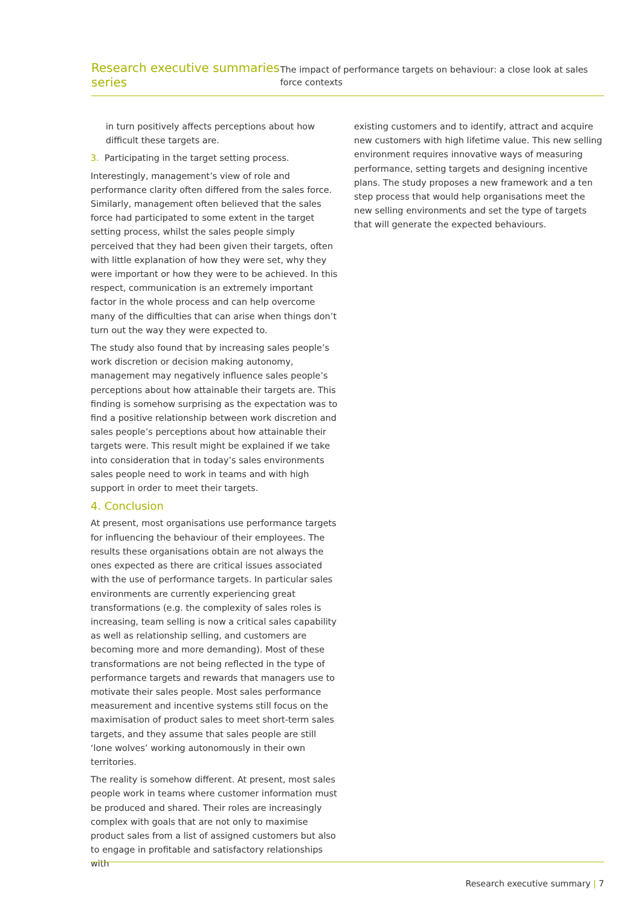Research executive summaries series
The impact of performance targets on behaviour: a close look at sales force contexts
in turn positively affects perceptions about how difficult these targets are.
3. Participating in the target setting process.
Interestingly, management’s view of role and performance clarity often differed from the sales force. Similarly, management often believed that the sales force had participated to some extent in the target setting process, whilst the sales people simply perceived that they had been given their targets, often with little explanation of how they were set, why they were important or how they were to be achieved. In this respect, communication is an extremely important factor in the whole process and can help overcome many of the difficulties that can arise when things don’t turn out the way they were expected to.
The study also found that by increasing sales people’s work discretion or decision making autonomy, management may negatively influence sales people’s perceptions about how attainable their targets are. This finding is somehow surprising as the expectation was to find a positive relationship between work discretion and sales people’s perceptions about how attainable their targets were. This result might be explained if we take into consideration that in today’s sales environments sales people need to work in teams and with high support in order to meet their targets.
4. Conclusion
At present, most organisations use performance targets for influencing the behaviour of their employees. The results these organisations obtain are not always the ones expected as there are critical issues associated with the use of performance targets. In particular sales environments are currently experiencing great transformations (e.g. the complexity of sales roles is increasing, team selling is now a critical sales capability as well as relationship selling, and customers are becoming more and more demanding). Most of these transformations are not being reflected in the type of performance targets and rewards that managers use to motivate their sales people. Most sales performance measurement and incentive systems still focus on the maximisation of product sales to meet short-term sales targets, and they assume that sales people are still ‘lone wolves’ working autonomously in their own territories.
The reality is somehow different. At present, most sales people work in teams where customer information must be produced and shared. Their roles are increasingly complex with goals that are not only to maximise product sales from a list of assigned customers but also to engage in profitable and satisfactory relationships with
existing customers and to identify, attract and acquire new customers with high lifetime value. This new selling environment requires innovative ways of measuring performance, setting targets and designing incentive plans. The study proposes a new framework and a ten step process that would help organisations meet the new selling environments and set the type of targets that will generate the expected behaviours.
Research executive summary | 7